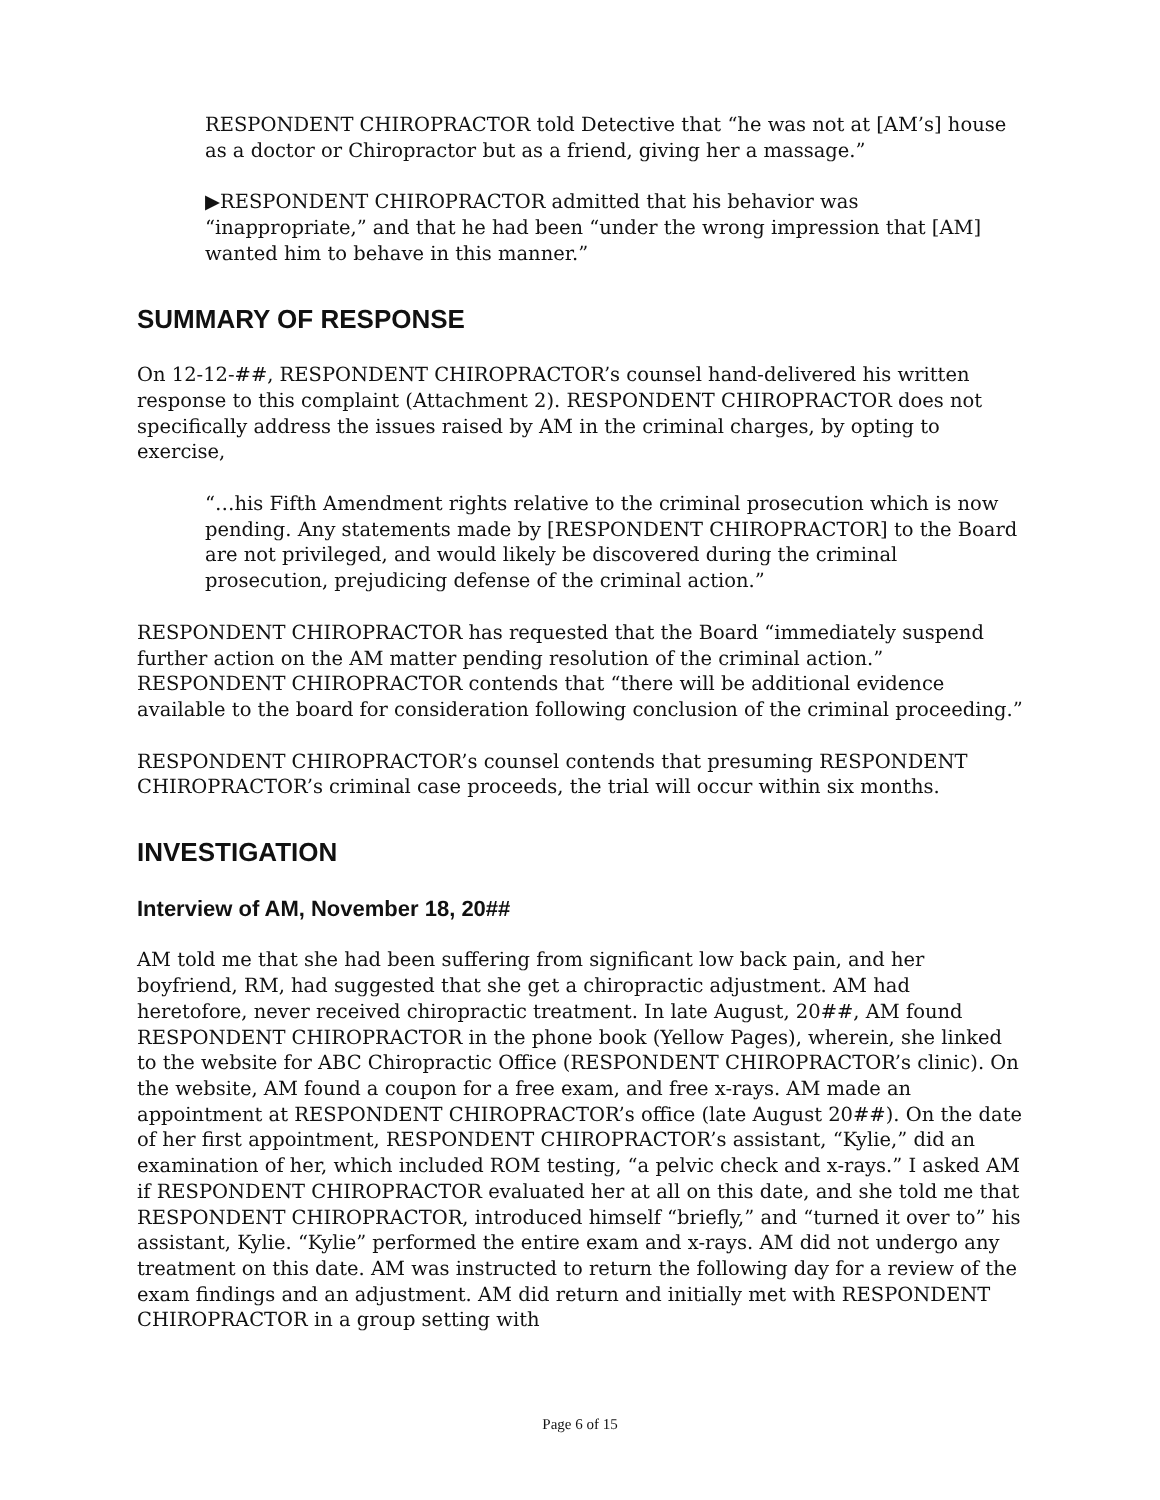RESPONDENT CHIROPRACTOR told Detective that “he was not at [AM’s] house as a doctor or Chiropractor but as a friend, giving her a massage.”
▶RESPONDENT CHIROPRACTOR admitted that his behavior was “inappropriate,” and that he had been “under the wrong impression that [AM] wanted him to behave in this manner.”
SUMMARY OF RESPONSE
On 12-12-##, RESPONDENT CHIROPRACTOR’s counsel hand-delivered his written response to this complaint (Attachment 2). RESPONDENT CHIROPRACTOR does not specifically address the issues raised by AM in the criminal charges, by opting to exercise,
“…his Fifth Amendment rights relative to the criminal prosecution which is now pending. Any statements made by [RESPONDENT CHIROPRACTOR] to the Board are not privileged, and would likely be discovered during the criminal prosecution, prejudicing defense of the criminal action.”
RESPONDENT CHIROPRACTOR has requested that the Board “immediately suspend further action on the AM matter pending resolution of the criminal action.” RESPONDENT CHIROPRACTOR contends that “there will be additional evidence available to the board for consideration following conclusion of the criminal proceeding.”
RESPONDENT CHIROPRACTOR’s counsel contends that presuming RESPONDENT CHIROPRACTOR’s criminal case proceeds, the trial will occur within six months.
INVESTIGATION
Interview of AM, November 18, 20##
AM told me that she had been suffering from significant low back pain, and her boyfriend, RM, had suggested that she get a chiropractic adjustment. AM had heretofore, never received chiropractic treatment. In late August, 20##, AM found RESPONDENT CHIROPRACTOR in the phone book (Yellow Pages), wherein, she linked to the website for ABC Chiropractic Office (RESPONDENT CHIROPRACTOR’s clinic). On the website, AM found a coupon for a free exam, and free x-rays. AM made an appointment at RESPONDENT CHIROPRACTOR’s office (late August 20##). On the date of her first appointment, RESPONDENT CHIROPRACTOR’s assistant, “Kylie,” did an examination of her, which included ROM testing, “a pelvic check and x-rays.” I asked AM if RESPONDENT CHIROPRACTOR evaluated her at all on this date, and she told me that RESPONDENT CHIROPRACTOR, introduced himself “briefly,” and “turned it over to” his assistant, Kylie. “Kylie” performed the entire exam and x-rays. AM did not undergo any treatment on this date. AM was instructed to return the following day for a review of the exam findings and an adjustment. AM did return and initially met with RESPONDENT CHIROPRACTOR in a group setting with
Page 6 of 15